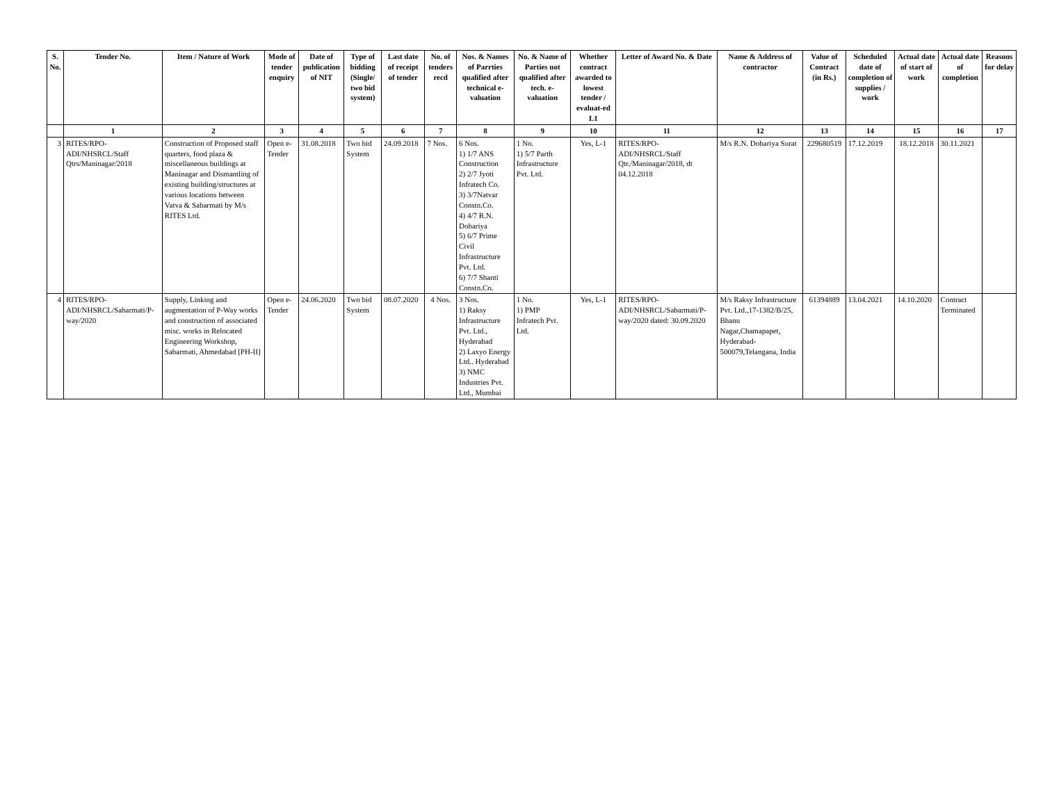| S. No. | Tender No. | Item / Nature of Work | Mode of tender enquiry | Date of publication of NIT | Type of bidding (Single/ two bid system) | Last date of receipt of tender | No. of tenders recd | Nos. & Names of Parrties qualified after technical e-valuation | No. & Name of Parties not qualified after tech. e-valuation | Whether contract awarded to lowest tender / evaluat-ed L1 | Letter of Award No. & Date | Name & Address of contractor | Value of Contract (in Rs.) | Scheduled date of completion of supplies / work | Actual date of start of work | Actual date of completion | Reasons for delay |
| --- | --- | --- | --- | --- | --- | --- | --- | --- | --- | --- | --- | --- | --- | --- | --- | --- | --- |
| | 1 | 2 | 3 | 4 | 5 | 6 | 7 | 8 | 9 | 10 | 11 | 12 | 13 | 14 | 15 | 16 | 17 |
| 3 | RITES/RPO-ADI/NHSRCL/Staff Qtrs/Maninagar/2018 | Construction of Proposed staff quarters, food plaza & miscellaneous buildings at Maninagar and Dismantling of existing building/structures at various locations between Vatva & Sabarmati by M/s RITES Ltd. | Open e-Tender | 31.08.2018 | Two bid System | 24.09.2018 | 7 Nos. | 6 Nos. 1) 1/7 ANS Construction 2) 2/7 Jyoti Infratech Co. 3) 3/7Natvar Constn.Co. 4) 4/7 R.N. Dobariya 5) 6/7 Prime Civil Infrastructure Pvt. Ltd. 6) 7/7 Shanti Constn.Co. | 1 No. 1) 5/7 Parth Infrastructure Pvt. Ltd. | Yes, L-1 | RITES/RPO-ADI/NHSRCL/Staff Qtr./Maninagar/2018, dt 04.12.2018 | M/s R.N. Dobariya Surat | 229680519 | 17.12.2019 | 18.12.2018 | 30.11.2021 | |
| 4 | RITES/RPO-ADI/NHSRCL/Sabarmati/P-way/2020 | Supply, Linking and augmentation of P-Way works and construction of associated misc. works in Relocated Engineering Workshop, Sabarmati, Ahmedabad [PH-II] | Open e-Tender | 24.06.2020 | Two bid System | 08.07.2020 | 4 Nos. | 3 Nos. 1) Raksy Infrastructure Pvt. Ltd., Hyderabad 2) Laxyo Energy Ltd.. Hyderabad 3) NMC Industries Pvt. Ltd., Mumbai | 1 No. 1) PMP Infratech Pvt. Ltd. | Yes, L-1 | RITES/RPO-ADI/NHSRCL/Sabarmati/P-way/2020 dated: 30.09.2020 | M/s Raksy Infrastructure Pvt. Ltd.,17-1382/B/25, Bhanu Nagar,Chamapapet, Hyderabad-500079,Telangana, India | 61394889 | 13.04.2021 | 14.10.2020 | Contract Terminated | |